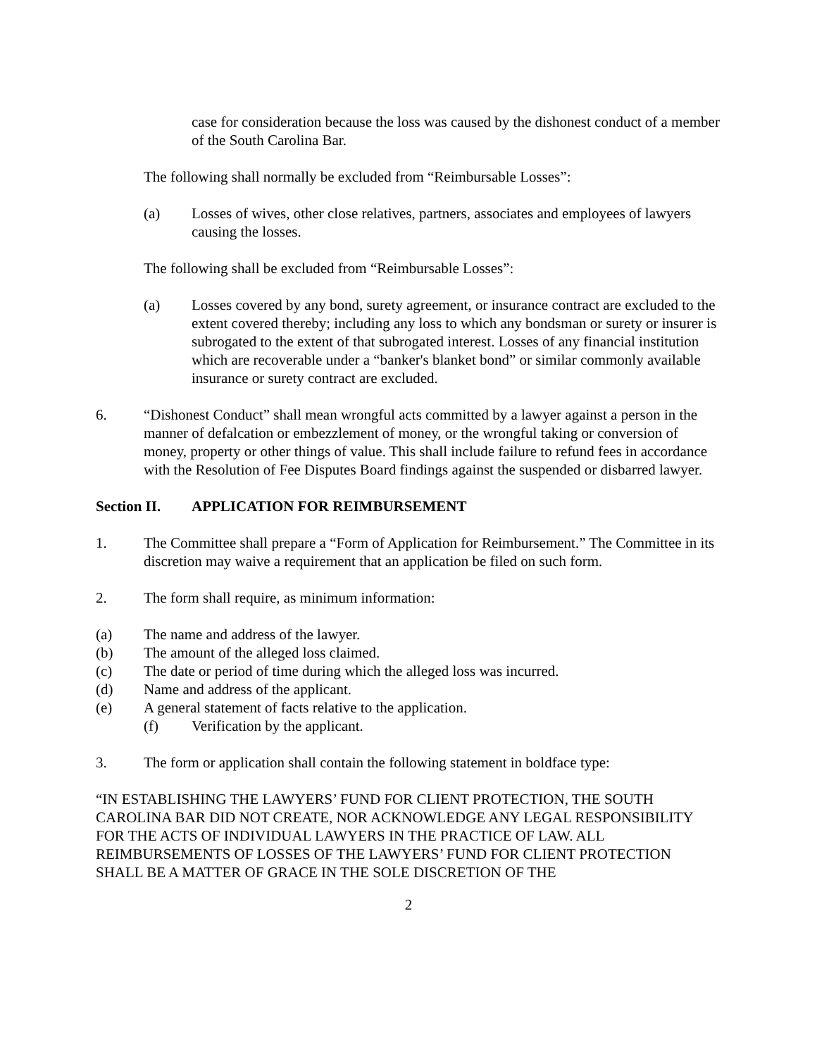case for consideration because the loss was caused by the dishonest conduct of a member of the South Carolina Bar.
The following shall normally be excluded from “Reimbursable Losses”:
(a) Losses of wives, other close relatives, partners, associates and employees of lawyers causing the losses.
The following shall be excluded from “Reimbursable Losses”:
(a) Losses covered by any bond, surety agreement, or insurance contract are excluded to the extent covered thereby; including any loss to which any bondsman or surety or insurer is subrogated to the extent of that subrogated interest. Losses of any financial institution which are recoverable under a “banker's blanket bond” or similar commonly available insurance or surety contract are excluded.
6. “Dishonest Conduct” shall mean wrongful acts committed by a lawyer against a person in the manner of defalcation or embezzlement of money, or the wrongful taking or conversion of money, property or other things of value. This shall include failure to refund fees in accordance with the Resolution of Fee Disputes Board findings against the suspended or disbarred lawyer.
Section II. APPLICATION FOR REIMBURSEMENT
1. The Committee shall prepare a “Form of Application for Reimbursement.” The Committee in its discretion may waive a requirement that an application be filed on such form.
2. The form shall require, as minimum information:
(a) The name and address of the lawyer.
(b) The amount of the alleged loss claimed.
(c) The date or period of time during which the alleged loss was incurred.
(d) Name and address of the applicant.
(e) A general statement of facts relative to the application.
(f) Verification by the applicant.
3. The form or application shall contain the following statement in boldface type:
“IN ESTABLISHING THE LAWYERS’ FUND FOR CLIENT PROTECTION, THE SOUTH CAROLINA BAR DID NOT CREATE, NOR ACKNOWLEDGE ANY LEGAL RESPONSIBILITY FOR THE ACTS OF INDIVIDUAL LAWYERS IN THE PRACTICE OF LAW. ALL REIMBURSEMENTS OF LOSSES OF THE LAWYERS’ FUND FOR CLIENT PROTECTION SHALL BE A MATTER OF GRACE IN THE SOLE DISCRETION OF THE
2